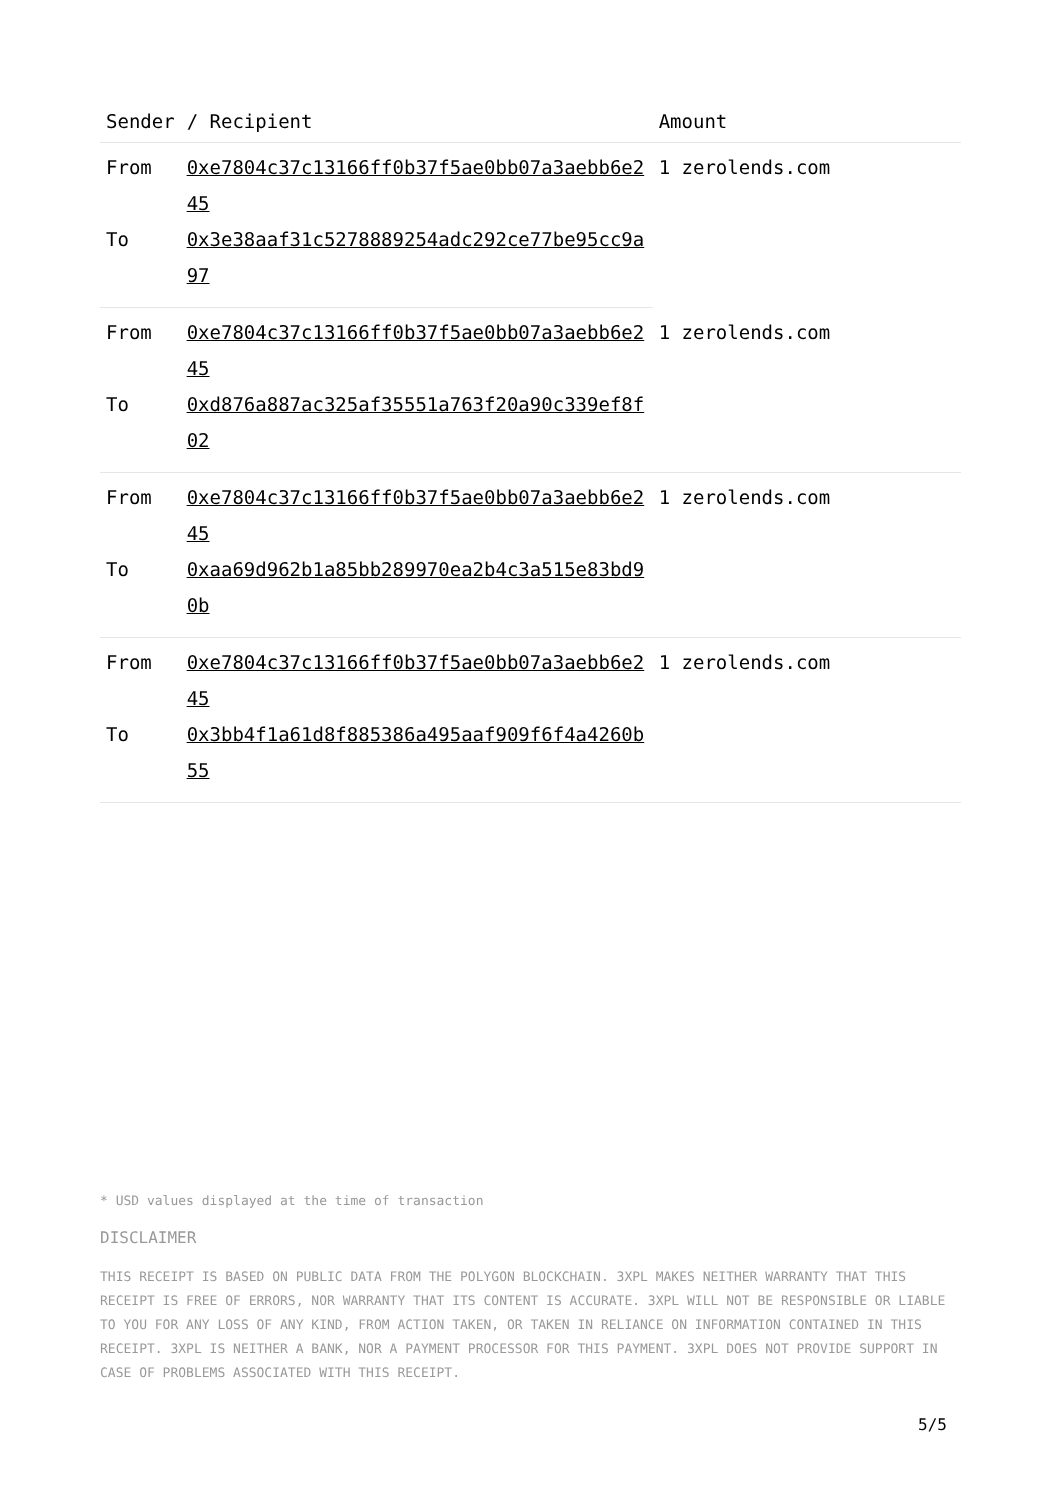| Sender | / Recipient | Amount |
| --- | --- | --- |
| From | 0xe7804c37c13166ff0b37f5ae0bb07a3aebb6e245 | 1 zerolends.com |
| To | 0x3e38aaf31c5278889254adc292ce77be95cc9a97 | |
| From | 0xe7804c37c13166ff0b37f5ae0bb07a3aebb6e245 | 1 zerolends.com |
| To | 0xd876a887ac325af35551a763f20a90c339ef8f02 | |
| From | 0xe7804c37c13166ff0b37f5ae0bb07a3aebb6e245 | 1 zerolends.com |
| To | 0xaa69d962b1a85bb289970ea2b4c3a515e83bd90b | |
| From | 0xe7804c37c13166ff0b37f5ae0bb07a3aebb6e245 | 1 zerolends.com |
| To | 0x3bb4f1a61d8f885386a495aaf909f6f4a4260b55 | |
* USD values displayed at the time of transaction
DISCLAIMER
THIS RECEIPT IS BASED ON PUBLIC DATA FROM THE POLYGON BLOCKCHAIN. 3XPL MAKES NEITHER WARRANTY THAT THIS RECEIPT IS FREE OF ERRORS, NOR WARRANTY THAT ITS CONTENT IS ACCURATE. 3XPL WILL NOT BE RESPONSIBLE OR LIABLE TO YOU FOR ANY LOSS OF ANY KIND, FROM ACTION TAKEN, OR TAKEN IN RELIANCE ON INFORMATION CONTAINED IN THIS RECEIPT. 3XPL IS NEITHER A BANK, NOR A PAYMENT PROCESSOR FOR THIS PAYMENT. 3XPL DOES NOT PROVIDE SUPPORT IN CASE OF PROBLEMS ASSOCIATED WITH THIS RECEIPT.
5/5